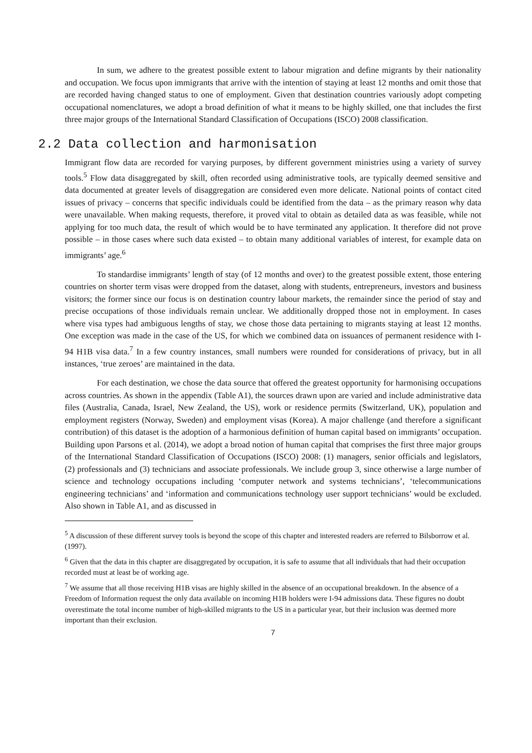In sum, we adhere to the greatest possible extent to labour migration and define migrants by their nationality and occupation. We focus upon immigrants that arrive with the intention of staying at least 12 months and omit those that are recorded having changed status to one of employment. Given that destination countries variously adopt competing occupational nomenclatures, we adopt a broad definition of what it means to be highly skilled, one that includes the first three major groups of the International Standard Classification of Occupations (ISCO) 2008 classification.
2.2 Data collection and harmonisation
Immigrant flow data are recorded for varying purposes, by different government ministries using a variety of survey tools.<sup>5</sup> Flow data disaggregated by skill, often recorded using administrative tools, are typically deemed sensitive and data documented at greater levels of disaggregation are considered even more delicate. National points of contact cited issues of privacy – concerns that specific individuals could be identified from the data – as the primary reason why data were unavailable. When making requests, therefore, it proved vital to obtain as detailed data as was feasible, while not applying for too much data, the result of which would be to have terminated any application. It therefore did not prove possible – in those cases where such data existed – to obtain many additional variables of interest, for example data on immigrants’ age.<sup>6</sup>
To standardise immigrants’ length of stay (of 12 months and over) to the greatest possible extent, those entering countries on shorter term visas were dropped from the dataset, along with students, entrepreneurs, investors and business visitors; the former since our focus is on destination country labour markets, the remainder since the period of stay and precise occupations of those individuals remain unclear. We additionally dropped those not in employment. In cases where visa types had ambiguous lengths of stay, we chose those data pertaining to migrants staying at least 12 months. One exception was made in the case of the US, for which we combined data on issuances of permanent residence with I-94 H1B visa data.<sup>7</sup> In a few country instances, small numbers were rounded for considerations of privacy, but in all instances, ‘true zeroes’ are maintained in the data.
For each destination, we chose the data source that offered the greatest opportunity for harmonising occupations across countries. As shown in the appendix (Table A1), the sources drawn upon are varied and include administrative data files (Australia, Canada, Israel, New Zealand, the US), work or residence permits (Switzerland, UK), population and employment registers (Norway, Sweden) and employment visas (Korea). A major challenge (and therefore a significant contribution) of this dataset is the adoption of a harmonious definition of human capital based on immigrants’ occupation. Building upon Parsons et al. (2014), we adopt a broad notion of human capital that comprises the first three major groups of the International Standard Classification of Occupations (ISCO) 2008: (1) managers, senior officials and legislators, (2) professionals and (3) technicians and associate professionals. We include group 3, since otherwise a large number of science and technology occupations including ‘computer network and systems technicians’, ‘telecommunications engineering technicians’ and ‘information and communications technology user support technicians’ would be excluded. Also shown in Table A1, and as discussed in
<sup>5</sup> A discussion of these different survey tools is beyond the scope of this chapter and interested readers are referred to Bilsborrow et al. (1997).
<sup>6</sup> Given that the data in this chapter are disaggregated by occupation, it is safe to assume that all individuals that had their occupation recorded must at least be of working age.
<sup>7</sup> We assume that all those receiving H1B visas are highly skilled in the absence of an occupational breakdown. In the absence of a Freedom of Information request the only data available on incoming H1B holders were I-94 admissions data. These figures no doubt overestimate the total income number of high-skilled migrants to the US in a particular year, but their inclusion was deemed more important than their exclusion.
7